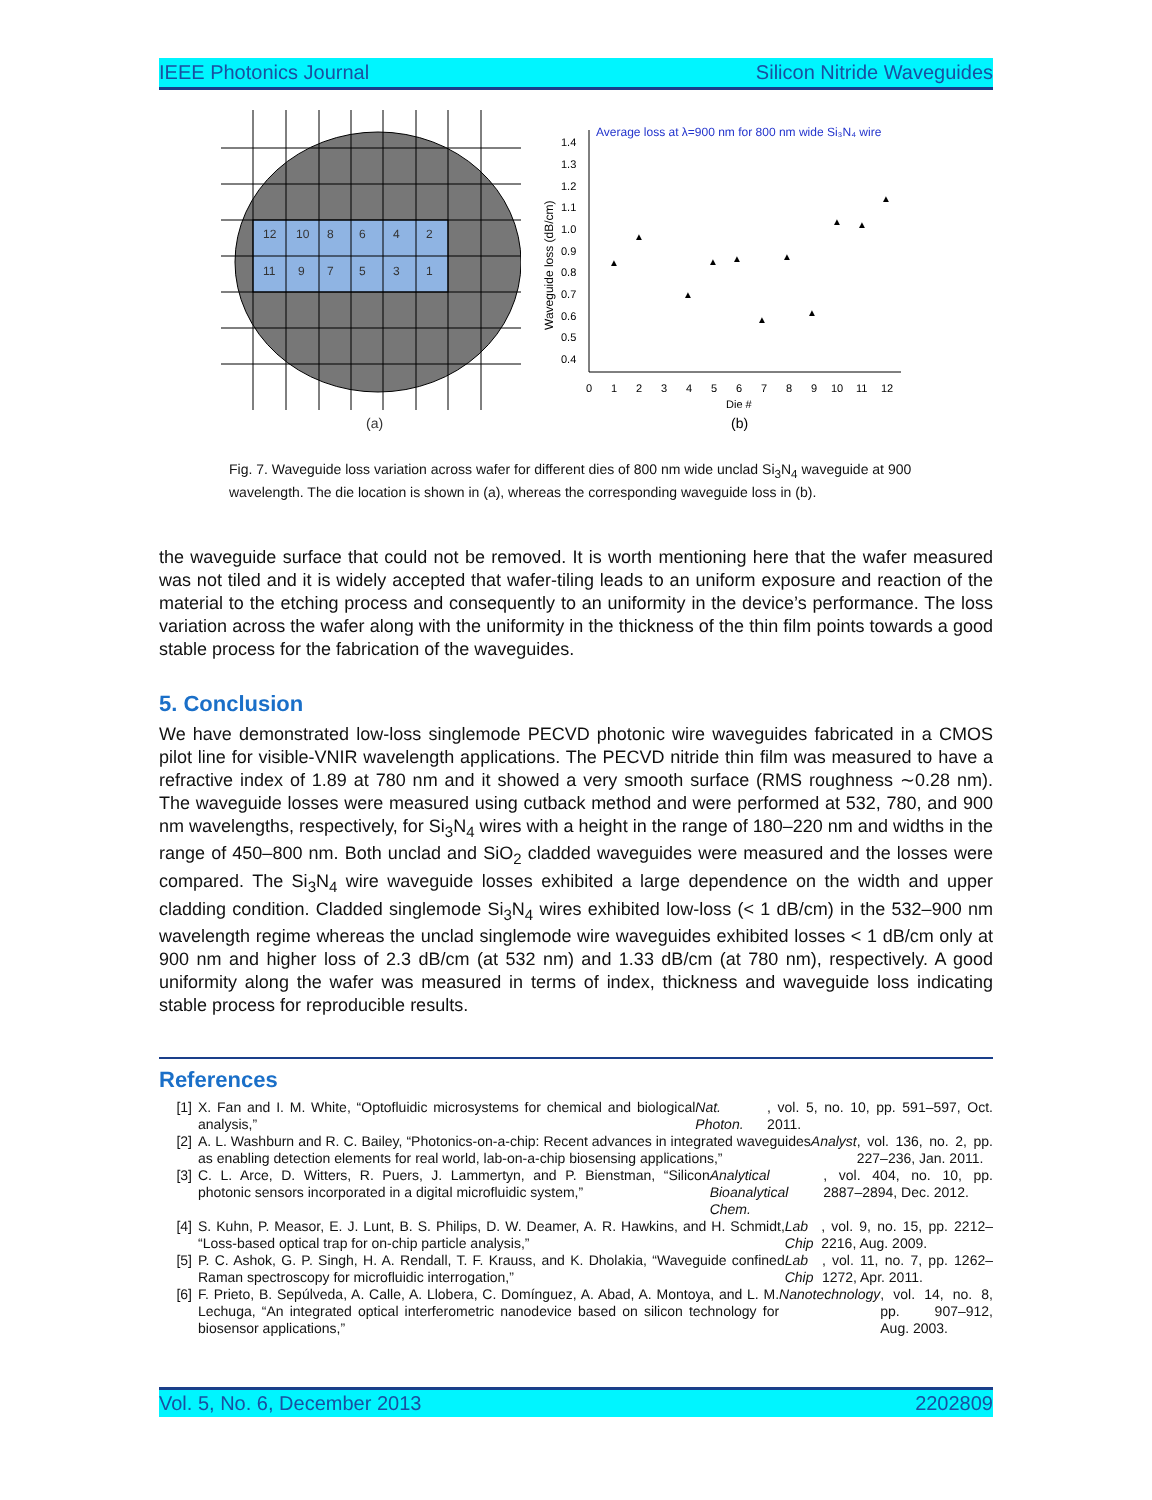IEEE Photonics Journal Silicon Nitride Waveguides
12
10
8
6
4
2
11
9
7
5
3
1
(a)
Average loss at λ=900 nm for 800 nm wide Si₃N₄ wire
1.4
1.3
1.2
1.1
1.0
0.9
0.8
0.7
0.6
0.5
0.4
0
1
2
3
4
5
6
7
8
9
10
11
12
Die #
Waveguide loss (dB/cm)
▲
▲
▲
▲
▲
▲
▲
▲
▲
▲
▲
(b)
Fig. 7. Waveguide loss variation across wafer for different dies of 800 nm wide unclad Si<sub>3</sub>N<sub>4</sub> waveguide at 900 wavelength. The die location is shown in (a), whereas the corresponding waveguide loss in (b).
the waveguide surface that could not be removed. It is worth mentioning here that the wafer measured was not tiled and it is widely accepted that wafer-tiling leads to an uniform exposure and reaction of the material to the etching process and consequently to an uniformity in the device’s performance. The loss variation across the wafer along with the uniformity in the thickness of the thin film points towards a good stable process for the fabrication of the waveguides.
5. Conclusion
We have demonstrated low-loss singlemode PECVD photonic wire waveguides fabricated in a CMOS pilot line for visible-VNIR wavelength applications. The PECVD nitride thin film was measured to have a refractive index of 1.89 at 780 nm and it showed a very smooth surface (RMS roughness ∼0.28 nm). The waveguide losses were measured using cutback method and were performed at 532, 780, and 900 nm wavelengths, respectively, for Si<sub>3</sub>N<sub>4</sub> wires with a height in the range of 180–220 nm and widths in the range of 450–800 nm. Both unclad and SiO<sub>2</sub> cladded waveguides were measured and the losses were compared. The Si<sub>3</sub>N<sub>4</sub> wire waveguide losses exhibited a large dependence on the width and upper cladding condition. Cladded singlemode Si<sub>3</sub>N<sub>4</sub> wires exhibited low-loss (< 1 dB/cm) in the 532–900 nm wavelength regime whereas the unclad singlemode wire waveguides exhibited losses < 1 dB/cm only at 900 nm and higher loss of 2.3 dB/cm (at 532 nm) and 1.33 dB/cm (at 780 nm), respectively. A good uniformity along the wafer was measured in terms of index, thickness and waveguide loss indicating stable process for reproducible results.
References
[1] X. Fan and I. M. White, “Optofluidic microsystems for chemical and biological analysis,” Nat. Photon., vol. 5, no. 10, pp. 591–597, Oct. 2011.
[2] A. L. Washburn and R. C. Bailey, “Photonics-on-a-chip: Recent advances in integrated waveguides as enabling detection elements for real world, lab-on-a-chip biosensing applications,” Analyst, vol. 136, no. 2, pp. 227–236, Jan. 2011.
[3] C. L. Arce, D. Witters, R. Puers, J. Lammertyn, and P. Bienstman, “Silicon photonic sensors incorporated in a digital microfluidic system,” Analytical Bioanalytical Chem., vol. 404, no. 10, pp. 2887–2894, Dec. 2012.
[4] S. Kuhn, P. Measor, E. J. Lunt, B. S. Philips, D. W. Deamer, A. R. Hawkins, and H. Schmidt, “Loss-based optical trap for on-chip particle analysis,” Lab Chip, vol. 9, no. 15, pp. 2212–2216, Aug. 2009.
[5] P. C. Ashok, G. P. Singh, H. A. Rendall, T. F. Krauss, and K. Dholakia, “Waveguide confined Raman spectroscopy for microfluidic interrogation,” Lab Chip, vol. 11, no. 7, pp. 1262–1272, Apr. 2011.
[6] F. Prieto, B. Sepúlveda, A. Calle, A. Llobera, C. Domínguez, A. Abad, A. Montoya, and L. M. Lechuga, “An integrated optical interferometric nanodevice based on silicon technology for biosensor applications,” Nanotechnology, vol. 14, no. 8, pp. 907–912, Aug. 2003.
Vol. 5, No. 6, December 2013 2202809